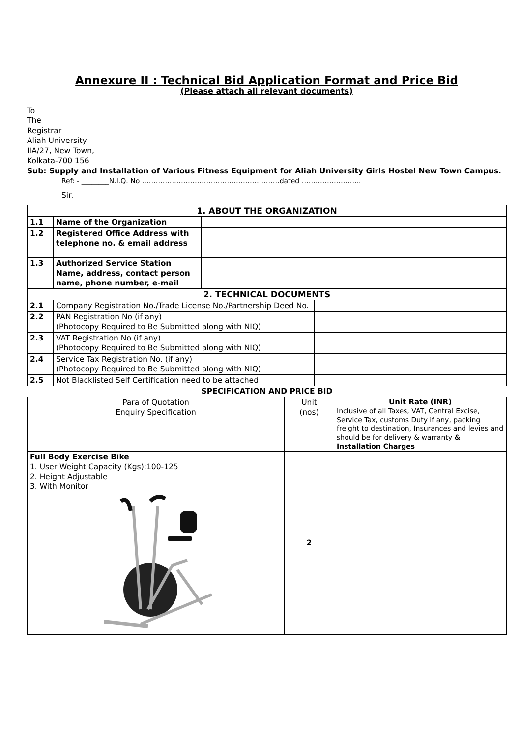Annexure II : Technical Bid Application Format and Price Bid
(Please attach all relevant documents)
To
The
Registrar
Aliah University
IIA/27, New Town,
Kolkata-700 156
Sub: Supply and Installation of Various Fitness Equipment for Aliah University Girls Hostel New Town Campus.
Ref: - ________N.I.Q. No ……………………………………………………dated ……………………..
Sir,
| 1. ABOUT THE ORGANIZATION | | | |
| --- | --- | --- | --- |
| 1.1 | Name of the Organization | | |
| 1.2 | Registered Office Address with telephone no. & email address | | |
| 1.3 | Authorized Service Station Name, address, contact person name, phone number, e-mail | | |
| 2. TECHNICAL DOCUMENTS | | | |
| 2.1 | Company Registration No./Trade License No./Partnership Deed No. | | |
| 2.2 | PAN Registration No (if any) (Photocopy Required to Be Submitted along with NIQ) | | |
| 2.3 | VAT Registration No (if any) (Photocopy Required to Be Submitted along with NIQ) | | |
| 2.4 | Service Tax Registration No. (if any) (Photocopy Required to Be Submitted along with NIQ) | | |
| 2.5 | Not Blacklisted Self Certification need to be attached | | |
SPECIFICATION AND PRICE BID
| Para of Quotation Enquiry Specification | Unit (nos) | Unit Rate (INR) Inclusive of all Taxes, VAT, Central Excise, Service Tax, customs Duty if any, packing freight to destination, Insurances and levies and should be for delivery & warranty & Installation Charges |
| Full Body Exercise Bike 1. User Weight Capacity (Kgs):100-125 2. Height Adjustable 3. With Monitor | 2 | |